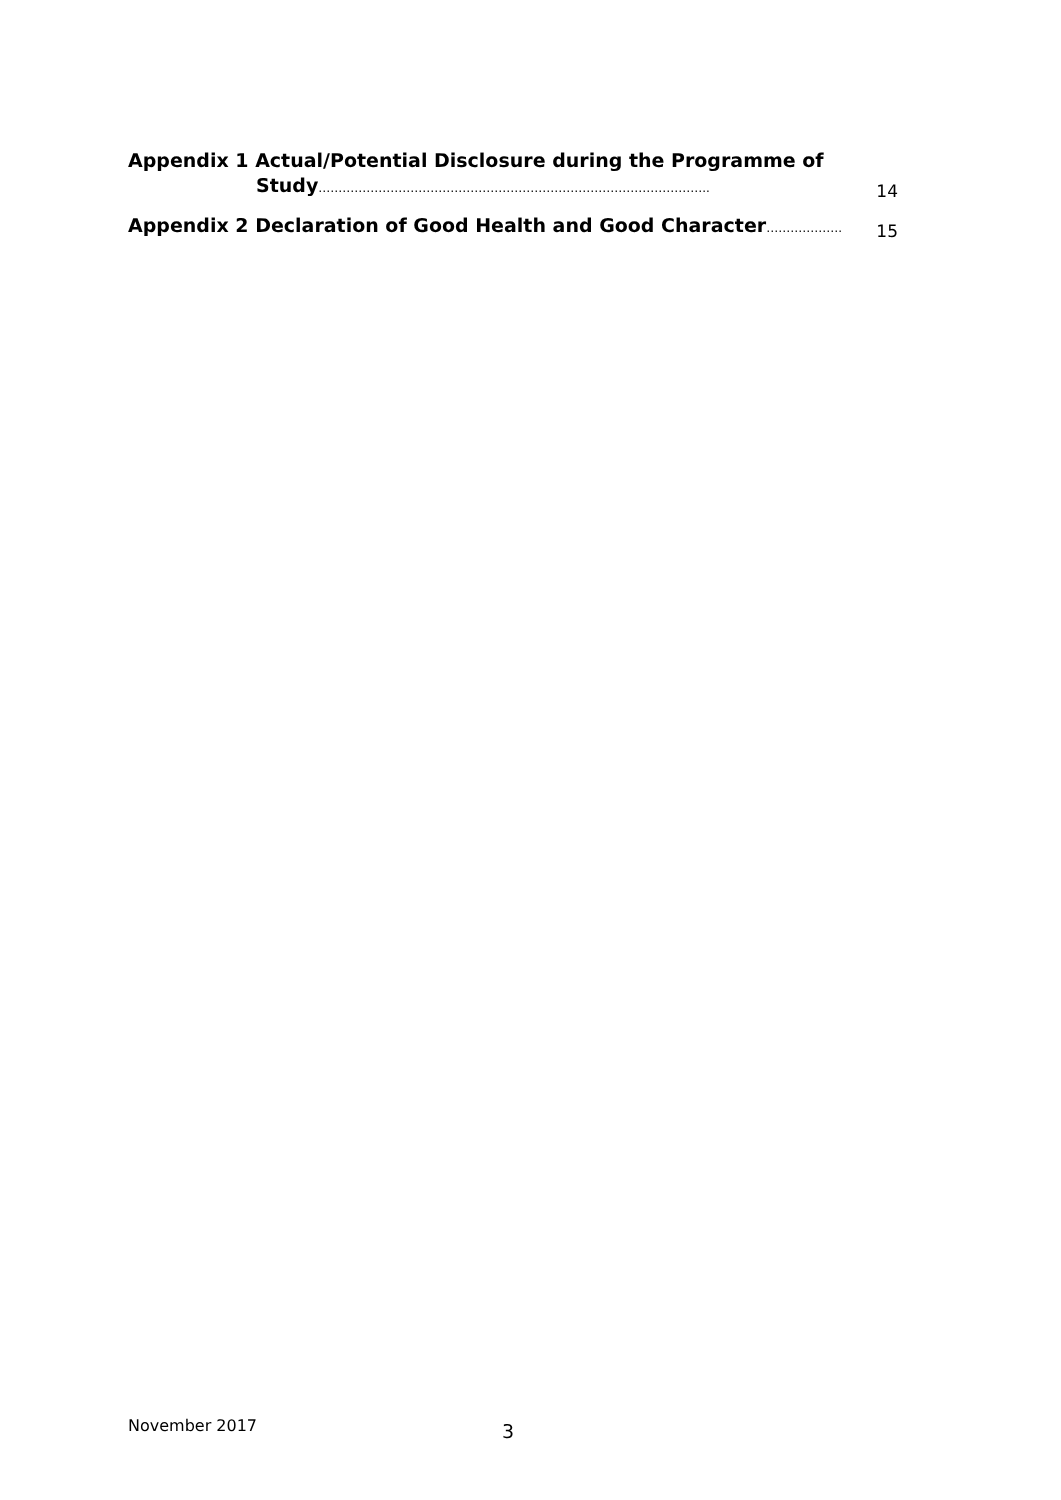Appendix 1 Actual/Potential Disclosure during the Programme of
Study……………………………………………………………………………………..
14
Appendix 2 Declaration of Good Health and Good Character……………….
15
November 2017 3